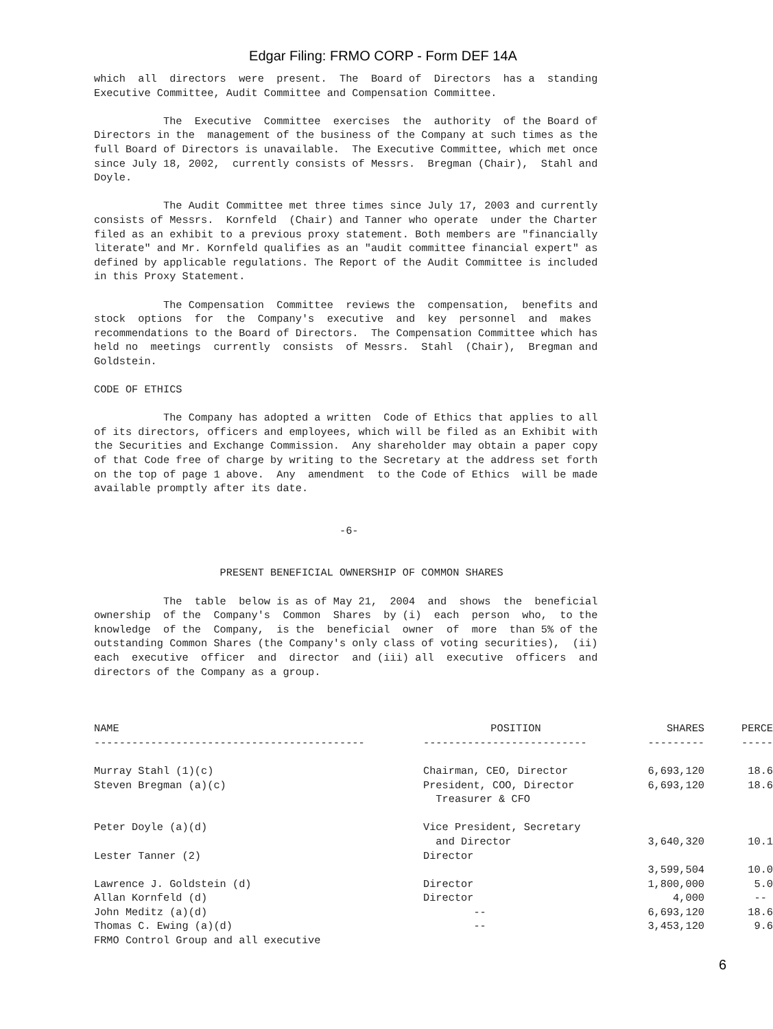Edgar Filing: FRMO CORP - Form DEF 14A
which all directors were present. The Board of Directors has a standing Executive Committee, Audit Committee and Compensation Committee.
The Executive Committee exercises the authority of the Board of Directors in the management of the business of the Company at such times as the full Board of Directors is unavailable. The Executive Committee, which met once since July 18, 2002, currently consists of Messrs. Bregman (Chair), Stahl and Doyle.
The Audit Committee met three times since July 17, 2003 and currently consists of Messrs. Kornfeld (Chair) and Tanner who operate under the Charter filed as an exhibit to a previous proxy statement. Both members are "financially literate" and Mr. Kornfeld qualifies as an "audit committee financial expert" as defined by applicable regulations. The Report of the Audit Committee is included in this Proxy Statement.
The Compensation Committee reviews the compensation, benefits and stock options for the Company's executive and key personnel and makes recommendations to the Board of Directors. The Compensation Committee which has held no meetings currently consists of Messrs. Stahl (Chair), Bregman and Goldstein.
CODE OF ETHICS
The Company has adopted a written Code of Ethics that applies to all of its directors, officers and employees, which will be filed as an Exhibit with the Securities and Exchange Commission. Any shareholder may obtain a paper copy of that Code free of charge by writing to the Secretary at the address set forth on the top of page 1 above. Any amendment to the Code of Ethics will be made available promptly after its date.
-6-
PRESENT BENEFICIAL OWNERSHIP OF COMMON SHARES
The table below is as of May 21, 2004 and shows the beneficial ownership of the Company's Common Shares by (i) each person who, to the knowledge of the Company, is the beneficial owner of more than 5% of the outstanding Common Shares (the Company's only class of voting securities), (ii) each executive officer and director and (iii) all executive officers and directors of the Company as a group.
| NAME | POSITION | SHARES | PERCE |
| --- | --- | --- | --- |
| ------------------------------------------- | -------------------------- | --------- | ----- |
| Murray Stahl (1)(c) | Chairman, CEO, Director | 6,693,120 | 18.6 |
| Steven Bregman (a)(c) | President, COO, Director Treasurer & CFO | 6,693,120 | 18.6 |
| Peter Doyle (a)(d) | Vice President, Secretary and Director | 3,640,320 | 10.1 |
| Lester Tanner (2) | Director | 3,599,504 | 10.0 |
| Lawrence J. Goldstein (d) | Director | 1,800,000 | 5.0 |
| Allan Kornfeld (d) | Director | 4,000 | -- |
| John Meditz (a)(d) | -- | 6,693,120 | 18.6 |
| Thomas C. Ewing (a)(d) | -- | 3,453,120 | 9.6 |
| FRMO Control Group and all executive | | | |
6